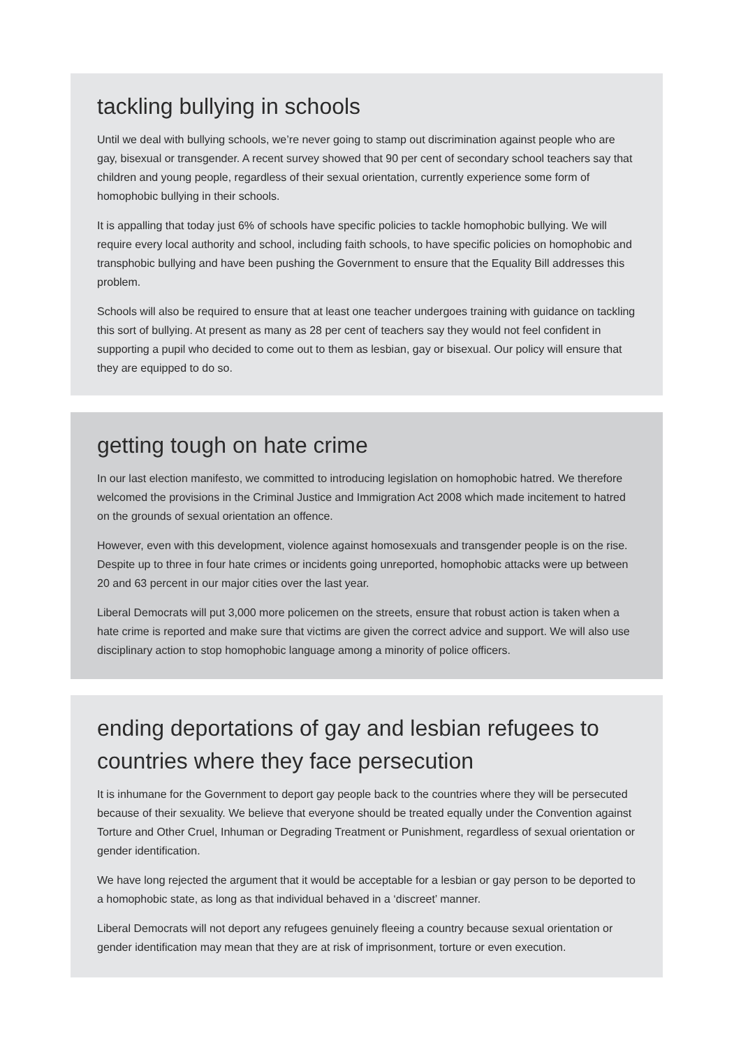tackling bullying in schools
Until we deal with bullying schools, we’re never going to stamp out discrimination against people who are gay, bisexual or transgender. A recent survey showed that 90 per cent of secondary school teachers say that children and young people, regardless of their sexual orientation, currently experience some form of homophobic bullying in their schools.
It is appalling that today just 6% of schools have specific policies to tackle homophobic bullying. We will require every local authority and school, including faith schools, to have specific policies on homophobic and transphobic bullying and have been pushing the Government to ensure that the Equality Bill addresses this problem.
Schools will also be required to ensure that at least one teacher undergoes training with guidance on tackling this sort of bullying. At present as many as 28 per cent of teachers say they would not feel confident in supporting a pupil who decided to come out to them as lesbian, gay or bisexual. Our policy will ensure that they are equipped to do so.
getting tough on hate crime
In our last election manifesto, we committed to introducing legislation on homophobic hatred. We therefore welcomed the provisions in the Criminal Justice and Immigration Act 2008 which made incitement to hatred on the grounds of sexual orientation an offence.
However, even with this development, violence against homosexuals and transgender people is on the rise. Despite up to three in four hate crimes or incidents going unreported, homophobic attacks were up between 20 and 63 percent in our major cities over the last year.
Liberal Democrats will put 3,000 more policemen on the streets, ensure that robust action is taken when a hate crime is reported and make sure that victims are given the correct advice and support. We will also use disciplinary action to stop homophobic language among a minority of police officers.
ending deportations of gay and lesbian refugees to countries where they face persecution
It is inhumane for the Government to deport gay people back to the countries where they will be persecuted because of their sexuality. We believe that everyone should be treated equally under the Convention against Torture and Other Cruel, Inhuman or Degrading Treatment or Punishment, regardless of sexual orientation or gender identification.
We have long rejected the argument that it would be acceptable for a lesbian or gay person to be deported to a homophobic state, as long as that individual behaved in a ‘discreet’ manner.
Liberal Democrats will not deport any refugees genuinely fleeing a country because sexual orientation or gender identification may mean that they are at risk of imprisonment, torture or even execution.